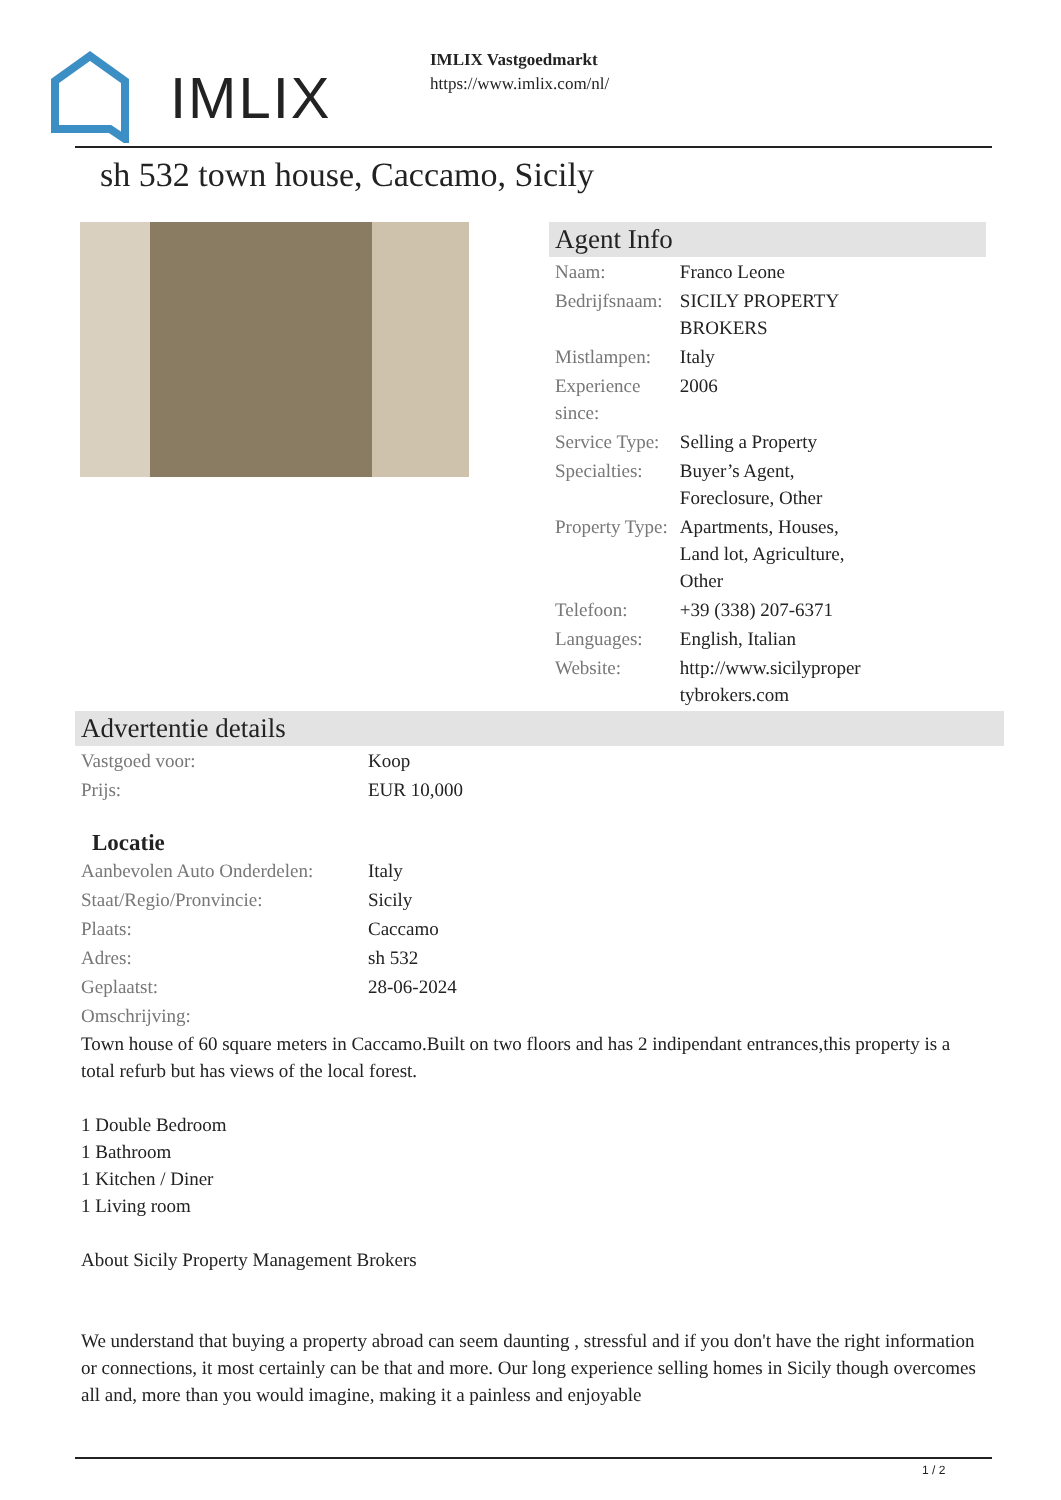IMLIX
IMLIX Vastgoedmarkt
https://www.imlix.com/nl/
sh 532 town house, Caccamo, Sicily
Agent Info
| Naam: | Franco Leone |
| Bedrijfsnaam: | SICILY PROPERTY BROKERS |
| Mistlampen: | Italy |
| Experience since: | 2006 |
| Service Type: | Selling a Property |
| Specialties: | Buyer’s Agent, Foreclosure, Other |
| Property Type: | Apartments, Houses, Land lot, Agriculture, Other |
| Telefoon: | +39 (338) 207-6371 |
| Languages: | English, Italian |
| Website: | http://www.sicilyproper tybrokers.com |
Advertentie details
| Vastgoed voor: | Koop |
| Prijs: | EUR 10,000 |
Locatie
| Aanbevolen Auto Onderdelen: | Italy |
| Staat/Regio/Pronvincie: | Sicily |
| Plaats: | Caccamo |
| Adres: | sh 532 |
| Geplaatst: | 28-06-2024 |
| Omschrijving: | |
Town house of 60 square meters in Caccamo.Built on two floors and has 2 indipendant entrances,this property is a total refurb but has views of the local forest.
1 Double Bedroom
1 Bathroom
1 Kitchen / Diner
1 Living room
About Sicily Property Management Brokers
We understand that buying a property abroad can seem daunting , stressful and if you don't have the right information or connections, it most certainly can be that and more. Our long experience selling homes in Sicily though overcomes all and, more than you would imagine, making it a painless and enjoyable
1 / 2